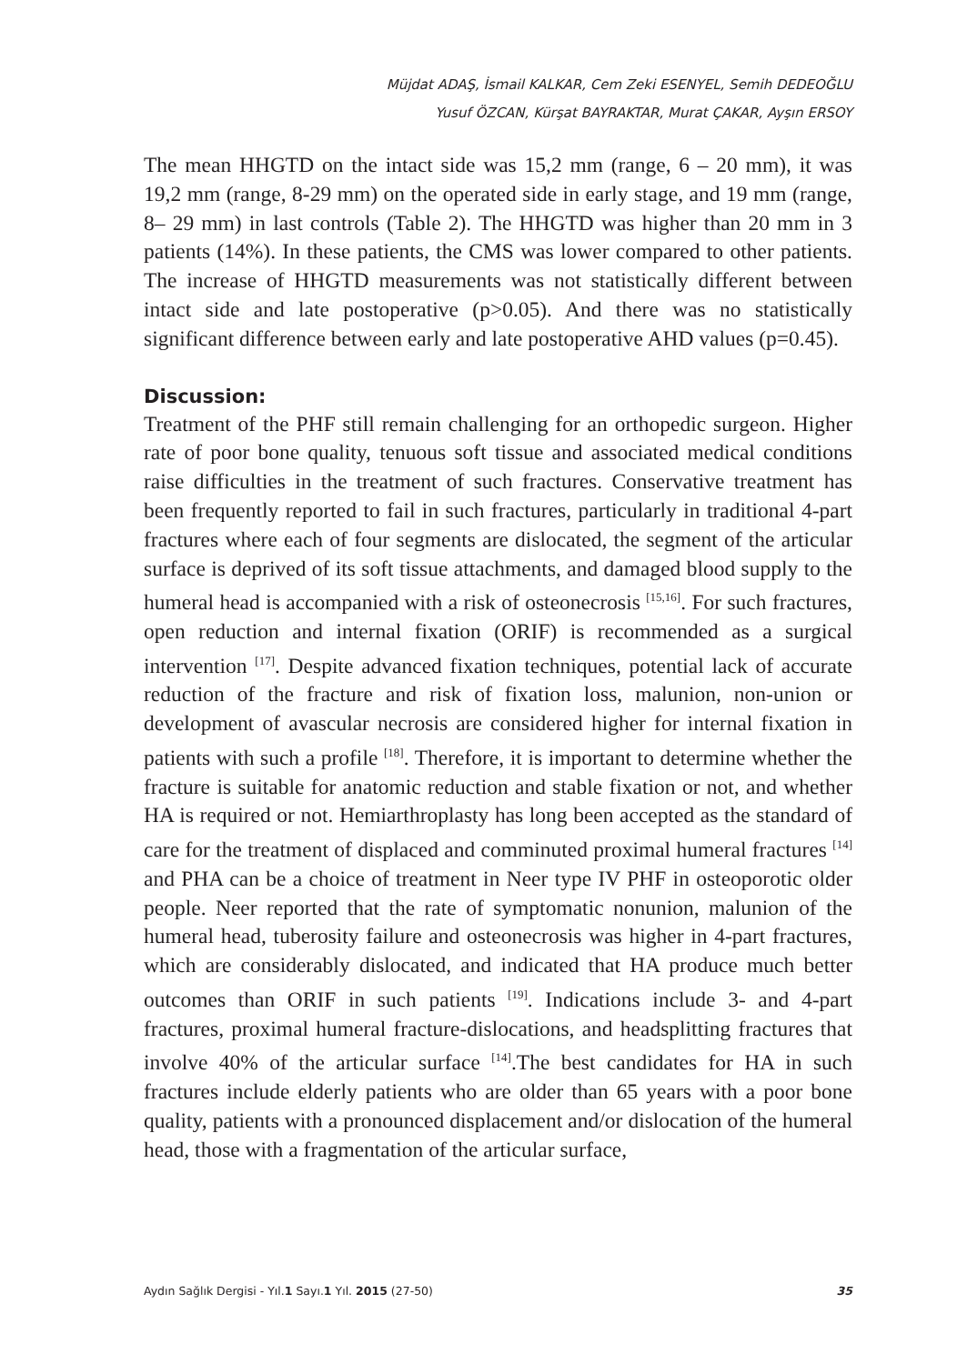Müjdat ADAŞ, İsmail KALKAR, Cem Zeki ESENYEL, Semih DEDEOĞLU
Yusuf ÖZCAN, Kürşat BAYRAKTAR, Murat ÇAKAR, Ayşın ERSOY
The mean HHGTD on the intact side was 15,2 mm (range, 6 – 20 mm), it was 19,2 mm (range, 8-29 mm) on the operated side in early stage, and 19 mm (range, 8– 29 mm) in last controls (Table 2). The HHGTD was higher than 20 mm in 3 patients (14%). In these patients, the CMS was lower compared to other patients. The increase of HHGTD measurements was not statistically different between intact side and late postoperative (p>0.05). And there was no statistically significant difference between early and late postoperative AHD values (p=0.45).
Discussion:
Treatment of the PHF still remain challenging for an orthopedic surgeon. Higher rate of poor bone quality, tenuous soft tissue and associated medical conditions raise difficulties in the treatment of such fractures. Conservative treatment has been frequently reported to fail in such fractures, particularly in traditional 4-part fractures where each of four segments are dislocated, the segment of the articular surface is deprived of its soft tissue attachments, and damaged blood supply to the humeral head is accompanied with a risk of osteonecrosis <sup>[15,16]</sup>. For such fractures, open reduction and internal fixation (ORIF) is recommended as a surgical intervention <sup>[17]</sup>. Despite advanced fixation techniques, potential lack of accurate reduction of the fracture and risk of fixation loss, malunion, non-union or development of avascular necrosis are considered higher for internal fixation in patients with such a profile <sup>[18]</sup>. Therefore, it is important to determine whether the fracture is suitable for anatomic reduction and stable fixation or not, and whether HA is required or not. Hemiarthroplasty has long been accepted as the standard of care for the treatment of displaced and comminuted proximal humeral fractures <sup>[14]</sup> and PHA can be a choice of treatment in Neer type IV PHF in osteoporotic older people. Neer reported that the rate of symptomatic nonunion, malunion of the humeral head, tuberosity failure and osteonecrosis was higher in 4-part fractures, which are considerably dislocated, and indicated that HA produce much better outcomes than ORIF in such patients <sup>[19]</sup>. Indications include 3- and 4-part fractures, proximal humeral fracture-dislocations, and headsplitting fractures that involve 40% of the articular surface <sup>[14]</sup>.The best candidates for HA in such fractures include elderly patients who are older than 65 years with a poor bone quality, patients with a pronounced displacement and/or dislocation of the humeral head, those with a fragmentation of the articular surface,
Aydın Sağlık Dergisi - Yıl.1 Sayı.1 Yıl. 2015 (27-50) 35